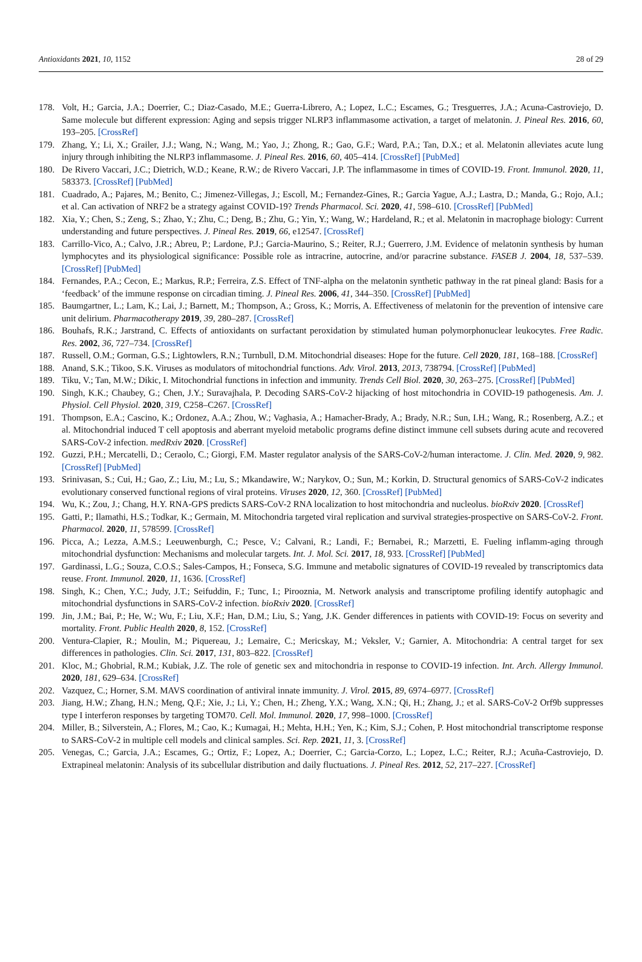Antioxidants 2021, 10, 1152 28 of 29
178. Volt, H.; Garcia, J.A.; Doerrier, C.; Diaz-Casado, M.E.; Guerra-Librero, A.; Lopez, L.C.; Escames, G.; Tresguerres, J.A.; Acuna-Castroviejo, D. Same molecule but different expression: Aging and sepsis trigger NLRP3 inflammasome activation, a target of melatonin. J. Pineal Res. 2016, 60, 193–205. [CrossRef]
179. Zhang, Y.; Li, X.; Grailer, J.J.; Wang, N.; Wang, M.; Yao, J.; Zhong, R.; Gao, G.F.; Ward, P.A.; Tan, D.X.; et al. Melatonin alleviates acute lung injury through inhibiting the NLRP3 inflammasome. J. Pineal Res. 2016, 60, 405–414. [CrossRef] [PubMed]
180. De Rivero Vaccari, J.C.; Dietrich, W.D.; Keane, R.W.; de Rivero Vaccari, J.P. The inflammasome in times of COVID-19. Front. Immunol. 2020, 11, 583373. [CrossRef] [PubMed]
181. Cuadrado, A.; Pajares, M.; Benito, C.; Jimenez-Villegas, J.; Escoll, M.; Fernandez-Gines, R.; Garcia Yague, A.J.; Lastra, D.; Manda, G.; Rojo, A.I.; et al. Can activation of NRF2 be a strategy against COVID-19? Trends Pharmacol. Sci. 2020, 41, 598–610. [CrossRef] [PubMed]
182. Xia, Y.; Chen, S.; Zeng, S.; Zhao, Y.; Zhu, C.; Deng, B.; Zhu, G.; Yin, Y.; Wang, W.; Hardeland, R.; et al. Melatonin in macrophage biology: Current understanding and future perspectives. J. Pineal Res. 2019, 66, e12547. [CrossRef]
183. Carrillo-Vico, A.; Calvo, J.R.; Abreu, P.; Lardone, P.J.; Garcia-Maurino, S.; Reiter, R.J.; Guerrero, J.M. Evidence of melatonin synthesis by human lymphocytes and its physiological significance: Possible role as intracrine, autocrine, and/or paracrine substance. FASEB J. 2004, 18, 537–539. [CrossRef] [PubMed]
184. Fernandes, P.A.; Cecon, E.; Markus, R.P.; Ferreira, Z.S. Effect of TNF-alpha on the melatonin synthetic pathway in the rat pineal gland: Basis for a ‘feedback’ of the immune response on circadian timing. J. Pineal Res. 2006, 41, 344–350. [CrossRef] [PubMed]
185. Baumgartner, L.; Lam, K.; Lai, J.; Barnett, M.; Thompson, A.; Gross, K.; Morris, A. Effectiveness of melatonin for the prevention of intensive care unit delirium. Pharmacotherapy 2019, 39, 280–287. [CrossRef]
186. Bouhafs, R.K.; Jarstrand, C. Effects of antioxidants on surfactant peroxidation by stimulated human polymorphonuclear leukocytes. Free Radic. Res. 2002, 36, 727–734. [CrossRef]
187. Russell, O.M.; Gorman, G.S.; Lightowlers, R.N.; Turnbull, D.M. Mitochondrial diseases: Hope for the future. Cell 2020, 181, 168–188. [CrossRef]
188. Anand, S.K.; Tikoo, S.K. Viruses as modulators of mitochondrial functions. Adv. Virol. 2013, 2013, 738794. [CrossRef] [PubMed]
189. Tiku, V.; Tan, M.W.; Dikic, I. Mitochondrial functions in infection and immunity. Trends Cell Biol. 2020, 30, 263–275. [CrossRef] [PubMed]
190. Singh, K.K.; Chaubey, G.; Chen, J.Y.; Suravajhala, P. Decoding SARS-CoV-2 hijacking of host mitochondria in COVID-19 pathogenesis. Am. J. Physiol. Cell Physiol. 2020, 319, C258–C267. [CrossRef]
191. Thompson, E.A.; Cascino, K.; Ordonez, A.A.; Zhou, W.; Vaghasia, A.; Hamacher-Brady, A.; Brady, N.R.; Sun, I.H.; Wang, R.; Rosenberg, A.Z.; et al. Mitochondrial induced T cell apoptosis and aberrant myeloid metabolic programs define distinct immune cell subsets during acute and recovered SARS-CoV-2 infection. medRxiv 2020. [CrossRef]
192. Guzzi, P.H.; Mercatelli, D.; Ceraolo, C.; Giorgi, F.M. Master regulator analysis of the SARS-CoV-2/human interactome. J. Clin. Med. 2020, 9, 982. [CrossRef] [PubMed]
193. Srinivasan, S.; Cui, H.; Gao, Z.; Liu, M.; Lu, S.; Mkandawire, W.; Narykov, O.; Sun, M.; Korkin, D. Structural genomics of SARS-CoV-2 indicates evolutionary conserved functional regions of viral proteins. Viruses 2020, 12, 360. [CrossRef] [PubMed]
194. Wu, K.; Zou, J.; Chang, H.Y. RNA-GPS predicts SARS-CoV-2 RNA localization to host mitochondria and nucleolus. bioRxiv 2020. [CrossRef]
195. Gatti, P.; Ilamathi, H.S.; Todkar, K.; Germain, M. Mitochondria targeted viral replication and survival strategies-prospective on SARS-CoV-2. Front. Pharmacol. 2020, 11, 578599. [CrossRef]
196. Picca, A.; Lezza, A.M.S.; Leeuwenburgh, C.; Pesce, V.; Calvani, R.; Landi, F.; Bernabei, R.; Marzetti, E. Fueling inflamm-aging through mitochondrial dysfunction: Mechanisms and molecular targets. Int. J. Mol. Sci. 2017, 18, 933. [CrossRef] [PubMed]
197. Gardinassi, L.G.; Souza, C.O.S.; Sales-Campos, H.; Fonseca, S.G. Immune and metabolic signatures of COVID-19 revealed by transcriptomics data reuse. Front. Immunol. 2020, 11, 1636. [CrossRef]
198. Singh, K.; Chen, Y.C.; Judy, J.T.; Seifuddin, F.; Tunc, I.; Pirooznia, M. Network analysis and transcriptome profiling identify autophagic and mitochondrial dysfunctions in SARS-CoV-2 infection. bioRxiv 2020. [CrossRef]
199. Jin, J.M.; Bai, P.; He, W.; Wu, F.; Liu, X.F.; Han, D.M.; Liu, S.; Yang, J.K. Gender differences in patients with COVID-19: Focus on severity and mortality. Front. Public Health 2020, 8, 152. [CrossRef]
200. Ventura-Clapier, R.; Moulin, M.; Piquereau, J.; Lemaire, C.; Mericskay, M.; Veksler, V.; Garnier, A. Mitochondria: A central target for sex differences in pathologies. Clin. Sci. 2017, 131, 803–822. [CrossRef]
201. Kloc, M.; Ghobrial, R.M.; Kubiak, J.Z. The role of genetic sex and mitochondria in response to COVID-19 infection. Int. Arch. Allergy Immunol. 2020, 181, 629–634. [CrossRef]
202. Vazquez, C.; Horner, S.M. MAVS coordination of antiviral innate immunity. J. Virol. 2015, 89, 6974–6977. [CrossRef]
203. Jiang, H.W.; Zhang, H.N.; Meng, Q.F.; Xie, J.; Li, Y.; Chen, H.; Zheng, Y.X.; Wang, X.N.; Qi, H.; Zhang, J.; et al. SARS-CoV-2 Orf9b suppresses type I interferon responses by targeting TOM70. Cell. Mol. Immunol. 2020, 17, 998–1000. [CrossRef]
204. Miller, B.; Silverstein, A.; Flores, M.; Cao, K.; Kumagai, H.; Mehta, H.H.; Yen, K.; Kim, S.J.; Cohen, P. Host mitochondrial transcriptome response to SARS-CoV-2 in multiple cell models and clinical samples. Sci. Rep. 2021, 11, 3. [CrossRef]
205. Venegas, C.; Garcia, J.A.; Escames, G.; Ortiz, F.; Lopez, A.; Doerrier, C.; Garcia-Corzo, L.; Lopez, L.C.; Reiter, R.J.; Acuña-Castroviejo, D. Extrapineal melatonin: Analysis of its subcellular distribution and daily fluctuations. J. Pineal Res. 2012, 52, 217–227. [CrossRef]